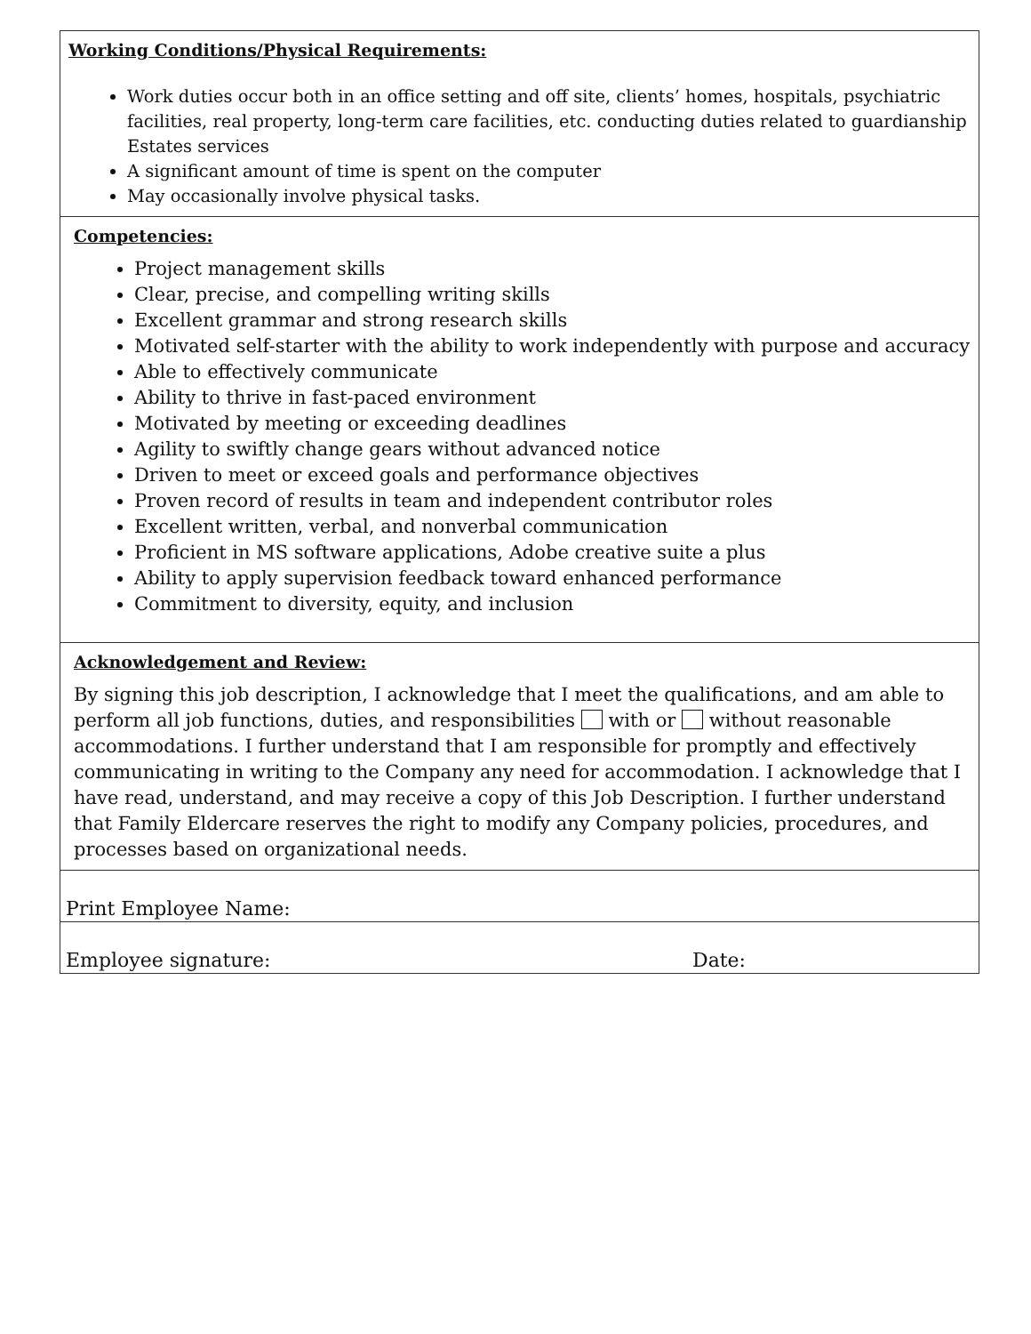Working Conditions/Physical Requirements:
Work duties occur both in an office setting and off site, clients’ homes, hospitals, psychiatric facilities, real property, long-term care facilities, etc. conducting duties related to guardianship Estates services
A significant amount of time is spent on the computer
May occasionally involve physical tasks.
Competencies:
Project management skills
Clear, precise, and compelling writing skills
Excellent grammar and strong research skills
Motivated self-starter with the ability to work independently with purpose and accuracy
Able to effectively communicate
Ability to thrive in fast-paced environment
Motivated by meeting or exceeding deadlines
Agility to swiftly change gears without advanced notice
Driven to meet or exceed goals and performance objectives
Proven record of results in team and independent contributor roles
Excellent written, verbal, and nonverbal communication
Proficient in MS software applications, Adobe creative suite a plus
Ability to apply supervision feedback toward enhanced performance
Commitment to diversity, equity, and inclusion
Acknowledgement and Review:
By signing this job description, I acknowledge that I meet the qualifications, and am able to perform all job functions, duties, and responsibilities with or without reasonable accommodations. I further understand that I am responsible for promptly and effectively communicating in writing to the Company any need for accommodation. I acknowledge that I have read, understand, and may receive a copy of this Job Description. I further understand that Family Eldercare reserves the right to modify any Company policies, procedures, and processes based on organizational needs.
Print Employee Name:
Employee signature: Date: